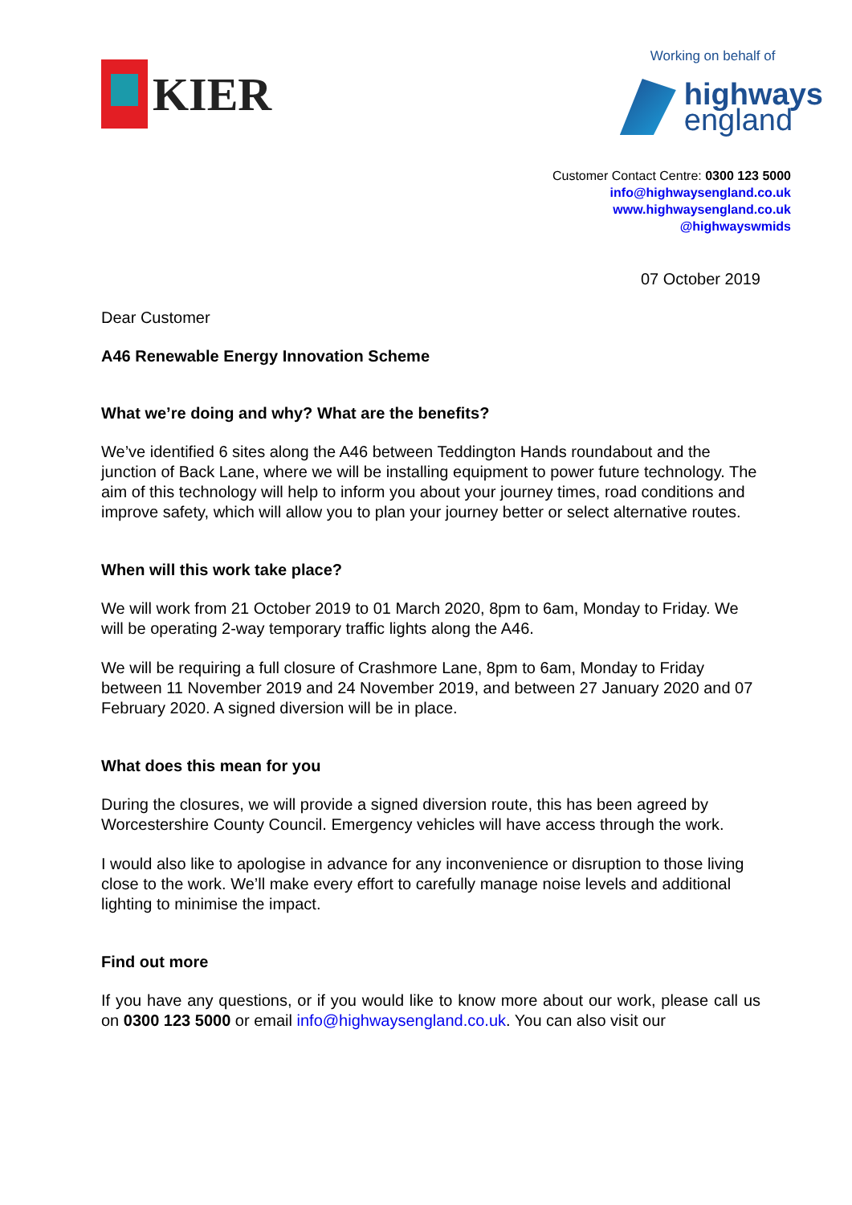KIER
Working on behalf of
highways
england
Customer Contact Centre: 0300 123 5000
info@highwaysengland.co.uk
www.highwaysengland.co.uk
@highwayswmids
07 October 2019
Dear Customer
A46 Renewable Energy Innovation Scheme
What we’re doing and why? What are the benefits?
We’ve identified 6 sites along the A46 between Teddington Hands roundabout and the junction of Back Lane, where we will be installing equipment to power future technology. The aim of this technology will help to inform you about your journey times, road conditions and improve safety, which will allow you to plan your journey better or select alternative routes.
When will this work take place?
We will work from 21 October 2019 to 01 March 2020, 8pm to 6am, Monday to Friday. We will be operating 2-way temporary traffic lights along the A46.
We will be requiring a full closure of Crashmore Lane, 8pm to 6am, Monday to Friday between 11 November 2019 and 24 November 2019, and between 27 January 2020 and 07 February 2020. A signed diversion will be in place.
What does this mean for you
During the closures, we will provide a signed diversion route, this has been agreed by Worcestershire County Council. Emergency vehicles will have access through the work.
I would also like to apologise in advance for any inconvenience or disruption to those living close to the work. We’ll make every effort to carefully manage noise levels and additional lighting to minimise the impact.
Find out more
If you have any questions, or if you would like to know more about our work, please call us on 0300 123 5000 or email info@highwaysengland.co.uk. You can also visit our